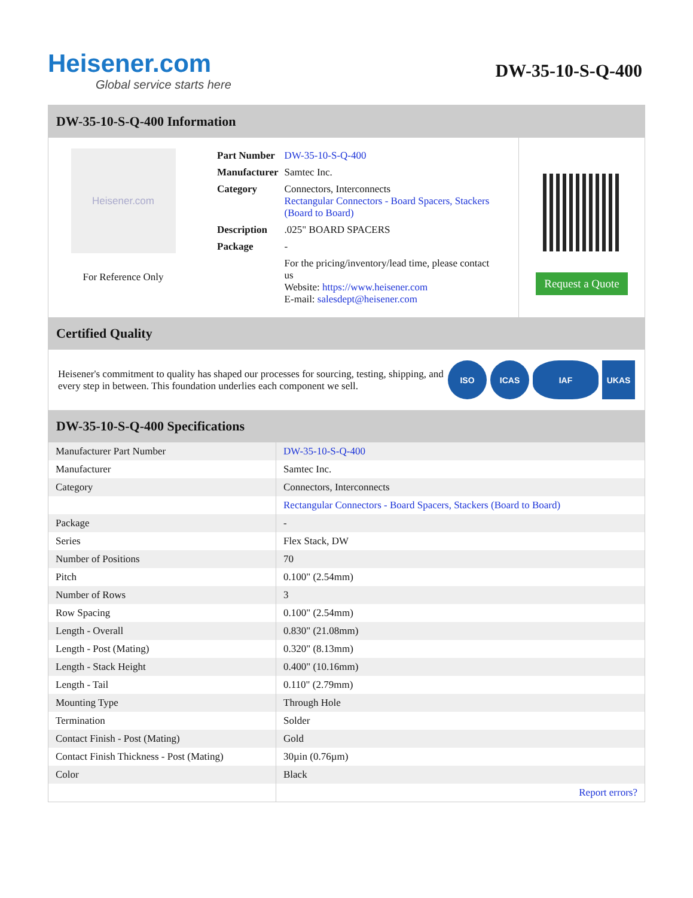Heisener.com
Global service starts here
DW-35-10-S-Q-400
DW-35-10-S-Q-400 Information
Heisener.com
For Reference Only
| Part Number | DW-35-10-S-Q-400 |
| Manufacturer | Samtec Inc. |
| Category | Connectors, Interconnects Rectangular Connectors - Board Spacers, Stackers (Board to Board) |
| Description | .025" BOARD SPACERS |
| Package | - |
| | For the pricing/inventory/lead time, please contact us Website: https://www.heisener.com E-mail: salesdept@heisener.com |
Request a Quote
Certified Quality
Heisener's commitment to quality has shaped our processes for sourcing, testing, shipping, and every step in between. This foundation underlies each component we sell.
ISO ICAS IAF UKAS
DW-35-10-S-Q-400 Specifications
| Manufacturer Part Number | DW-35-10-S-Q-400 |
| Manufacturer | Samtec Inc. |
| Category | Connectors, Interconnects |
| | Rectangular Connectors - Board Spacers, Stackers (Board to Board) |
| Package | - |
| Series | Flex Stack, DW |
| Number of Positions | 70 |
| Pitch | 0.100" (2.54mm) |
| Number of Rows | 3 |
| Row Spacing | 0.100" (2.54mm) |
| Length - Overall | 0.830" (21.08mm) |
| Length - Post (Mating) | 0.320" (8.13mm) |
| Length - Stack Height | 0.400" (10.16mm) |
| Length - Tail | 0.110" (2.79mm) |
| Mounting Type | Through Hole |
| Termination | Solder |
| Contact Finish - Post (Mating) | Gold |
| Contact Finish Thickness - Post (Mating) | 30µin (0.76µm) |
| Color | Black |
| | Report errors? |